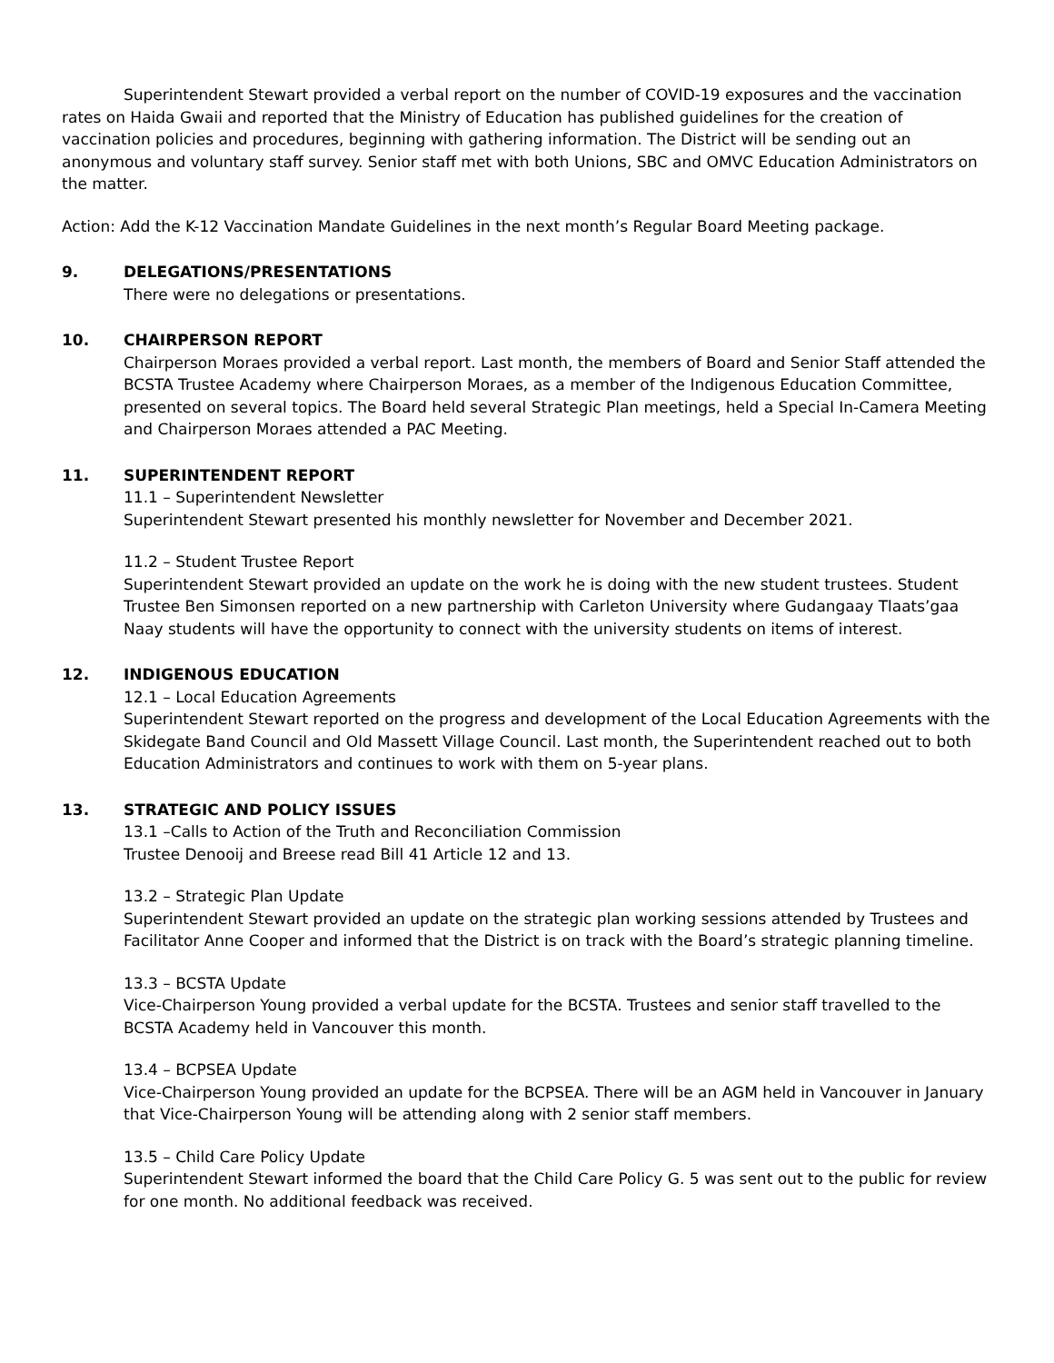Superintendent Stewart provided a verbal report on the number of COVID-19 exposures and the vaccination rates on Haida Gwaii and reported that the Ministry of Education has published guidelines for the creation of vaccination policies and procedures, beginning with gathering information. The District will be sending out an anonymous and voluntary staff survey. Senior staff met with both Unions, SBC and OMVC Education Administrators on the matter.
Action: Add the K-12 Vaccination Mandate Guidelines in the next month’s Regular Board Meeting package.
9. DELEGATIONS/PRESENTATIONS
There were no delegations or presentations.
10. CHAIRPERSON REPORT
Chairperson Moraes provided a verbal report. Last month, the members of Board and Senior Staff attended the BCSTA Trustee Academy where Chairperson Moraes, as a member of the Indigenous Education Committee, presented on several topics. The Board held several Strategic Plan meetings, held a Special In-Camera Meeting and Chairperson Moraes attended a PAC Meeting.
11. SUPERINTENDENT REPORT
11.1 – Superintendent Newsletter
Superintendent Stewart presented his monthly newsletter for November and December 2021.
11.2 – Student Trustee Report
Superintendent Stewart provided an update on the work he is doing with the new student trustees. Student Trustee Ben Simonsen reported on a new partnership with Carleton University where Gudangaay Tlaats’gaa Naay students will have the opportunity to connect with the university students on items of interest.
12. INDIGENOUS EDUCATION
12.1 – Local Education Agreements
Superintendent Stewart reported on the progress and development of the Local Education Agreements with the Skidegate Band Council and Old Massett Village Council. Last month, the Superintendent reached out to both Education Administrators and continues to work with them on 5-year plans.
13. STRATEGIC AND POLICY ISSUES
13.1 –Calls to Action of the Truth and Reconciliation Commission
Trustee Denooij and Breese read Bill 41 Article 12 and 13.
13.2 – Strategic Plan Update
Superintendent Stewart provided an update on the strategic plan working sessions attended by Trustees and Facilitator Anne Cooper and informed that the District is on track with the Board’s strategic planning timeline.
13.3 – BCSTA Update
Vice-Chairperson Young provided a verbal update for the BCSTA. Trustees and senior staff travelled to the BCSTA Academy held in Vancouver this month.
13.4 – BCPSEA Update
Vice-Chairperson Young provided an update for the BCPSEA. There will be an AGM held in Vancouver in January that Vice-Chairperson Young will be attending along with 2 senior staff members.
13.5 – Child Care Policy Update
Superintendent Stewart informed the board that the Child Care Policy G. 5 was sent out to the public for review for one month. No additional feedback was received.